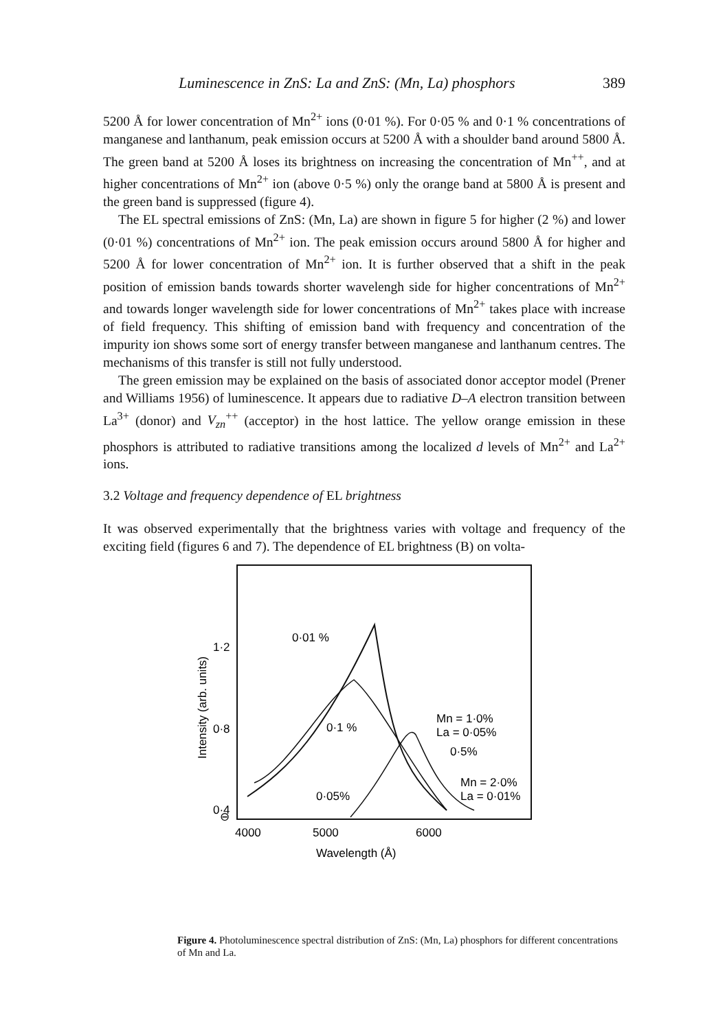Luminescence in ZnS: La and ZnS: (Mn, La) phosphors 389
5200 Å for lower concentration of Mn<sup>2+</sup> ions (0·01 %). For 0·05 % and 0·1 % concentrations of manganese and lanthanum, peak emission occurs at 5200 Å with a shoulder band around 5800 Å. The green band at 5200 Å loses its brightness on increasing the concentration of Mn<sup>++</sup>, and at higher concentrations of Mn<sup>2+</sup> ion (above 0·5 %) only the orange band at 5800 Å is present and the green band is suppressed (figure 4).
The EL spectral emissions of ZnS: (Mn, La) are shown in figure 5 for higher (2 %) and lower (0·01 %) concentrations of Mn<sup>2+</sup> ion. The peak emission occurs around 5800 Å for higher and 5200 Å for lower concentration of Mn<sup>2+</sup> ion. It is further observed that a shift in the peak position of emission bands towards shorter wavelengh side for higher concentrations of Mn<sup>2+</sup> and towards longer wavelength side for lower concentrations of Mn<sup>2+</sup> takes place with increase of field frequency. This shifting of emission band with frequency and concentration of the impurity ion shows some sort of energy transfer between manganese and lanthanum centres. The mechanisms of this transfer is still not fully understood.
The green emission may be explained on the basis of associated donor acceptor model (Prener and Williams 1956) of luminescence. It appears due to radiative D–A electron transition between La<sup>3+</sup> (donor) and V<sub>zn</sub><sup>++</sup> (acceptor) in the host lattice. The yellow orange emission in these phosphors is attributed to radiative transitions among the localized d levels of Mn<sup>2+</sup> and La<sup>2+</sup> ions.
3.2 Voltage and frequency dependence of EL brightness
It was observed experimentally that the brightness varies with voltage and frequency of the exciting field (figures 6 and 7). The dependence of EL brightness (B) on volta-
1·2
0·8
0·4
⊖
4000
5000
6000
Wavelength (Å)
0·01 %
0·1 %
0·05%
Mn = 1·0%
La = 0·05%
0·5%
Mn = 2·0%
La = 0·01%
Intensity (arb. units)
Figure 4. Photoluminescence spectral distribution of ZnS: (Mn, La) phosphors for different concentrations of Mn and La.